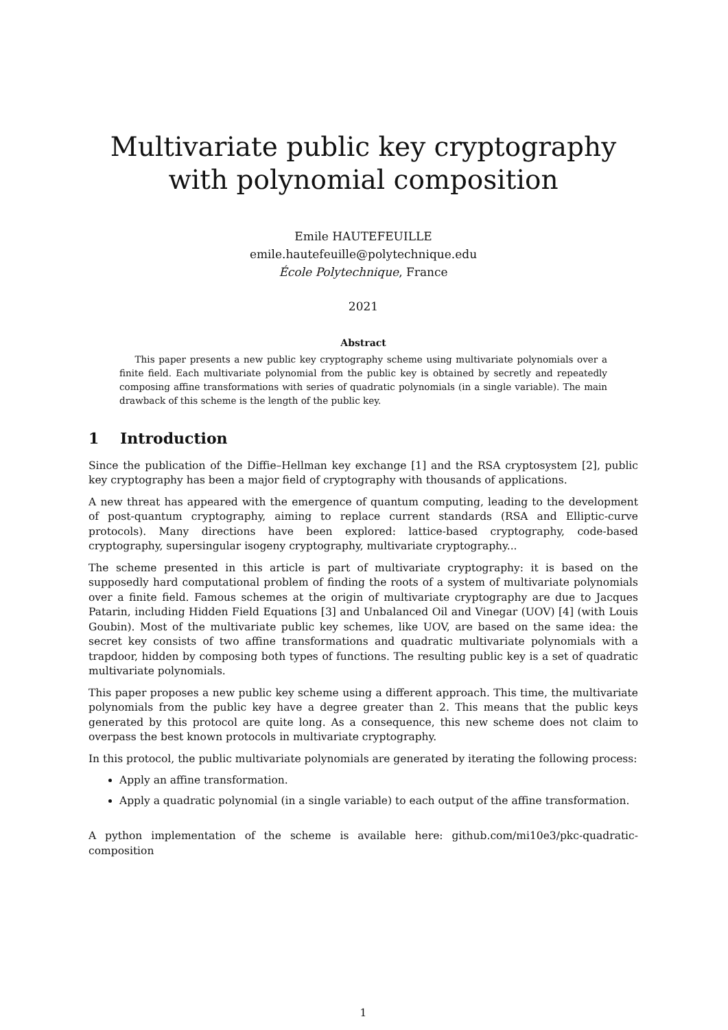Multivariate public key cryptography with polynomial composition
Emile HAUTEFEUILLE
emile.hautefeuille@polytechnique.edu
École Polytechnique, France
2021
Abstract
This paper presents a new public key cryptography scheme using multivariate polynomials over a finite field. Each multivariate polynomial from the public key is obtained by secretly and repeatedly composing affine transformations with series of quadratic polynomials (in a single variable). The main drawback of this scheme is the length of the public key.
1 Introduction
Since the publication of the Diffie–Hellman key exchange [1] and the RSA cryptosystem [2], public key cryptography has been a major field of cryptography with thousands of applications.
A new threat has appeared with the emergence of quantum computing, leading to the development of post-quantum cryptography, aiming to replace current standards (RSA and Elliptic-curve protocols). Many directions have been explored: lattice-based cryptography, code-based cryptography, supersingular isogeny cryptography, multivariate cryptography...
The scheme presented in this article is part of multivariate cryptography: it is based on the supposedly hard computational problem of finding the roots of a system of multivariate polynomials over a finite field. Famous schemes at the origin of multivariate cryptography are due to Jacques Patarin, including Hidden Field Equations [3] and Unbalanced Oil and Vinegar (UOV) [4] (with Louis Goubin). Most of the multivariate public key schemes, like UOV, are based on the same idea: the secret key consists of two affine transformations and quadratic multivariate polynomials with a trapdoor, hidden by composing both types of functions. The resulting public key is a set of quadratic multivariate polynomials.
This paper proposes a new public key scheme using a different approach. This time, the multivariate polynomials from the public key have a degree greater than 2. This means that the public keys generated by this protocol are quite long. As a consequence, this new scheme does not claim to overpass the best known protocols in multivariate cryptography.
In this protocol, the public multivariate polynomials are generated by iterating the following process:
Apply an affine transformation.
Apply a quadratic polynomial (in a single variable) to each output of the affine transformation.
A python implementation of the scheme is available here: github.com/mi10e3/pkc-quadratic-composition
1